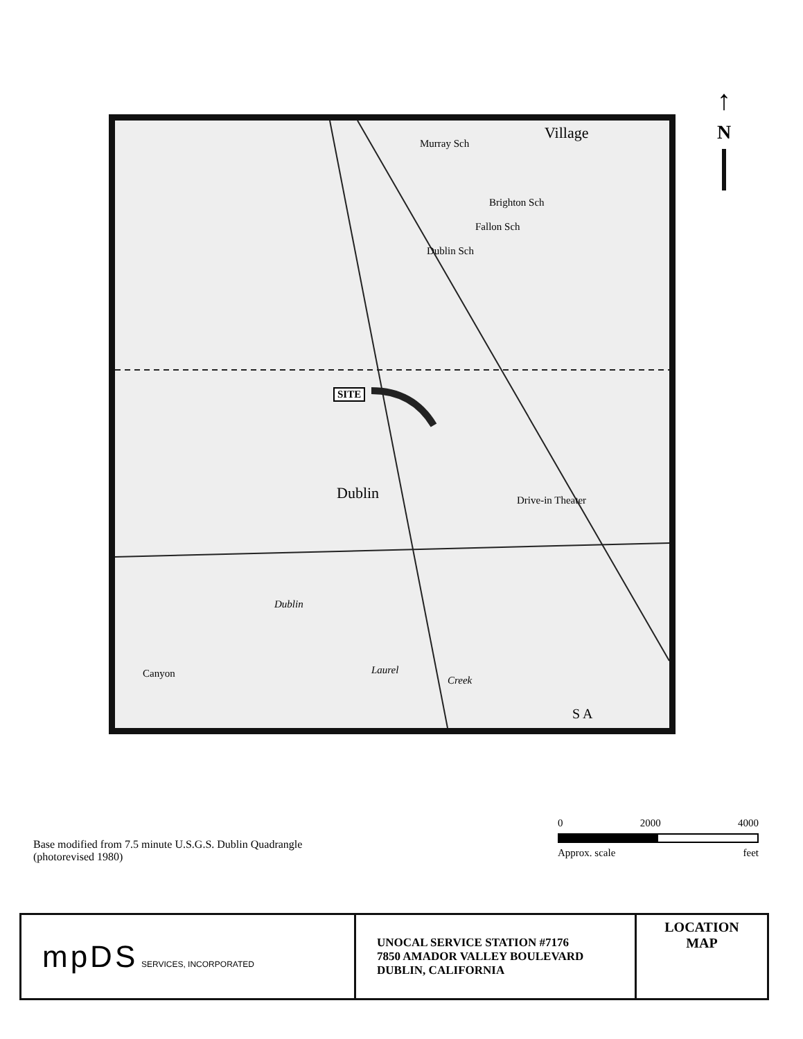↑
N
Village
Dublin Sch
Brighton Sch
Fallon Sch
Murray Sch
SITE
Dublin Drive-in Theater
Dublin
Laurel
Creek
Canyon
S A
0 2000 4000
Approx. scale feet
Base modified from 7.5 minute U.S.G.S. Dublin Quadrangle
(photorevised 1980)
| mpDS SERVICES, INCORPORATED | UNOCAL SERVICE STATION #7176 7850 AMADOR VALLEY BOULEVARD DUBLIN, CALIFORNIA | LOCATION MAP |